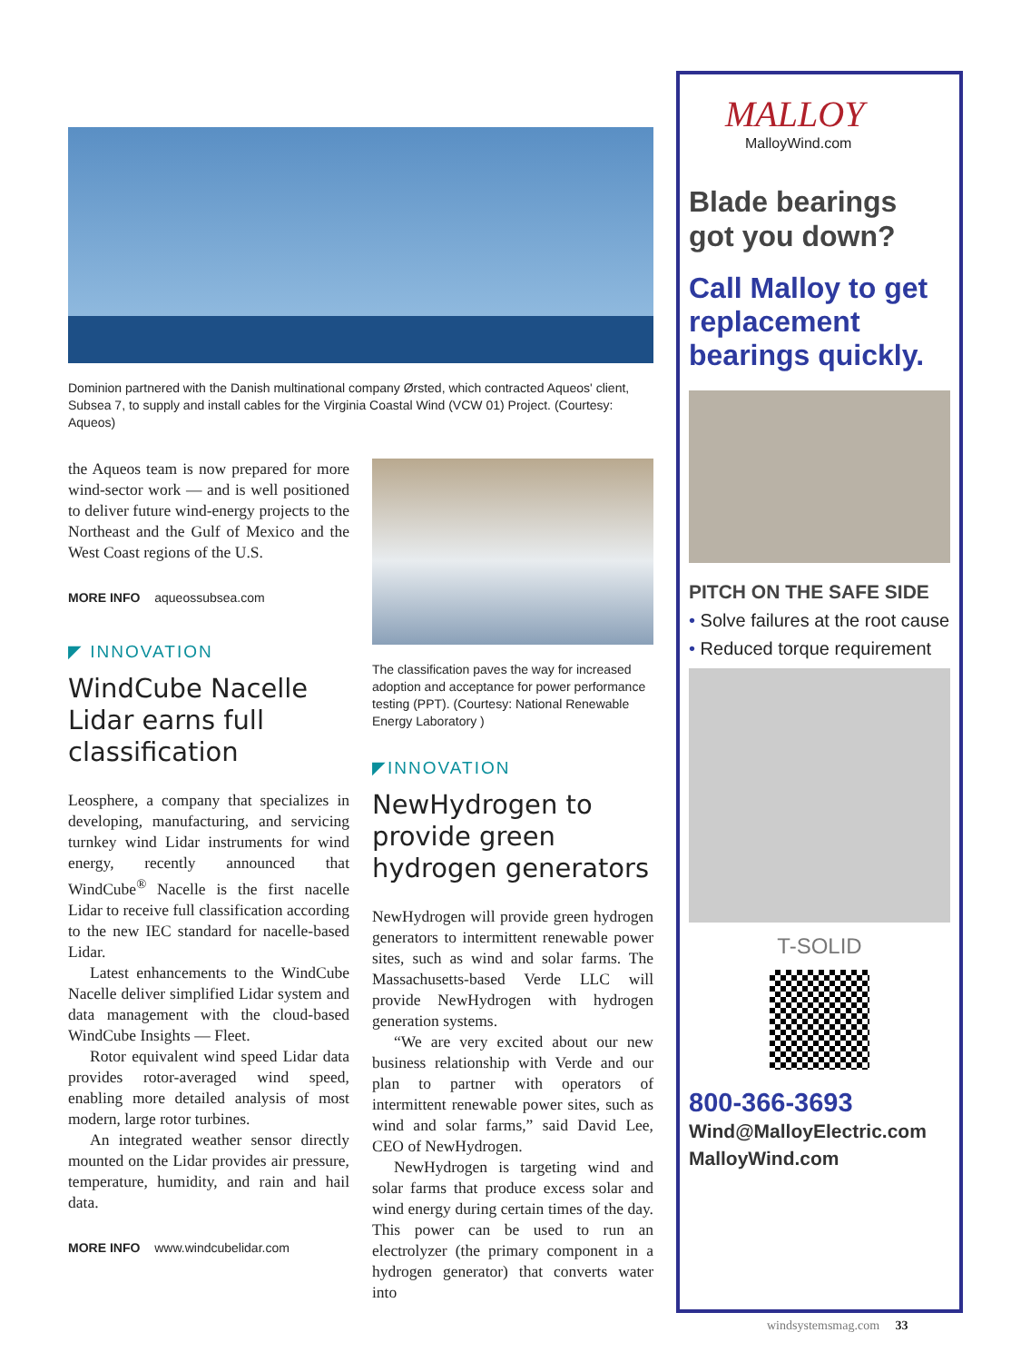Dominion partnered with the Danish multinational company Ørsted, which contracted Aqueos' client, Subsea 7, to supply and install cables for the Virginia Coastal Wind (VCW 01) Project. (Courtesy: Aqueos)
the Aqueos team is now prepared for more wind-sector work — and is well positioned to deliver future wind-energy projects to the Northeast and the Gulf of Mexico and the West Coast regions of the U.S.
MORE INFO aqueossubsea.com
◤ INNOVATION
WindCube Nacelle Lidar earns full classification
Leosphere, a company that specializes in developing, manufacturing, and servicing turnkey wind Lidar instruments for wind energy, recently announced that WindCube<sup>®</sup> Nacelle is the first nacelle Lidar to receive full classification according to the new IEC standard for nacelle-based Lidar.
Latest enhancements to the WindCube Nacelle deliver simplified Lidar system and data management with the cloud-based WindCube Insights — Fleet.
Rotor equivalent wind speed Lidar data provides rotor-averaged wind speed, enabling more detailed analysis of most modern, large rotor turbines.
An integrated weather sensor directly mounted on the Lidar provides air pressure, temperature, humidity, and rain and hail data.
MORE INFO www.windcubelidar.com
The classification paves the way for increased adoption and acceptance for power performance testing (PPT). (Courtesy: National Renewable Energy Laboratory )
◤INNOVATION
NewHydrogen to provide green hydrogen generators
NewHydrogen will provide green hydrogen generators to intermittent renewable power sites, such as wind and solar farms. The Massachusetts-based Verde LLC will provide NewHydrogen with hydrogen generation systems.
“We are very excited about our new business relationship with Verde and our plan to partner with operators of intermittent renewable power sites, such as wind and solar farms,” said David Lee, CEO of NewHydrogen.
NewHydrogen is targeting wind and solar farms that produce excess solar and wind energy during certain times of the day. This power can be used to run an electrolyzer (the primary component in a hydrogen generator) that converts water into
MALLOY
MalloyWind.com
Blade bearings got you down?
Call Malloy to get replacement bearings quickly.
PITCH ON THE SAFE SIDE
• Solve failures at the root cause
• Reduced torque requirement
T-SOLID
800-366-3693
Wind@MalloyElectric.com
MalloyWind.com
windsystemsmag.com 33